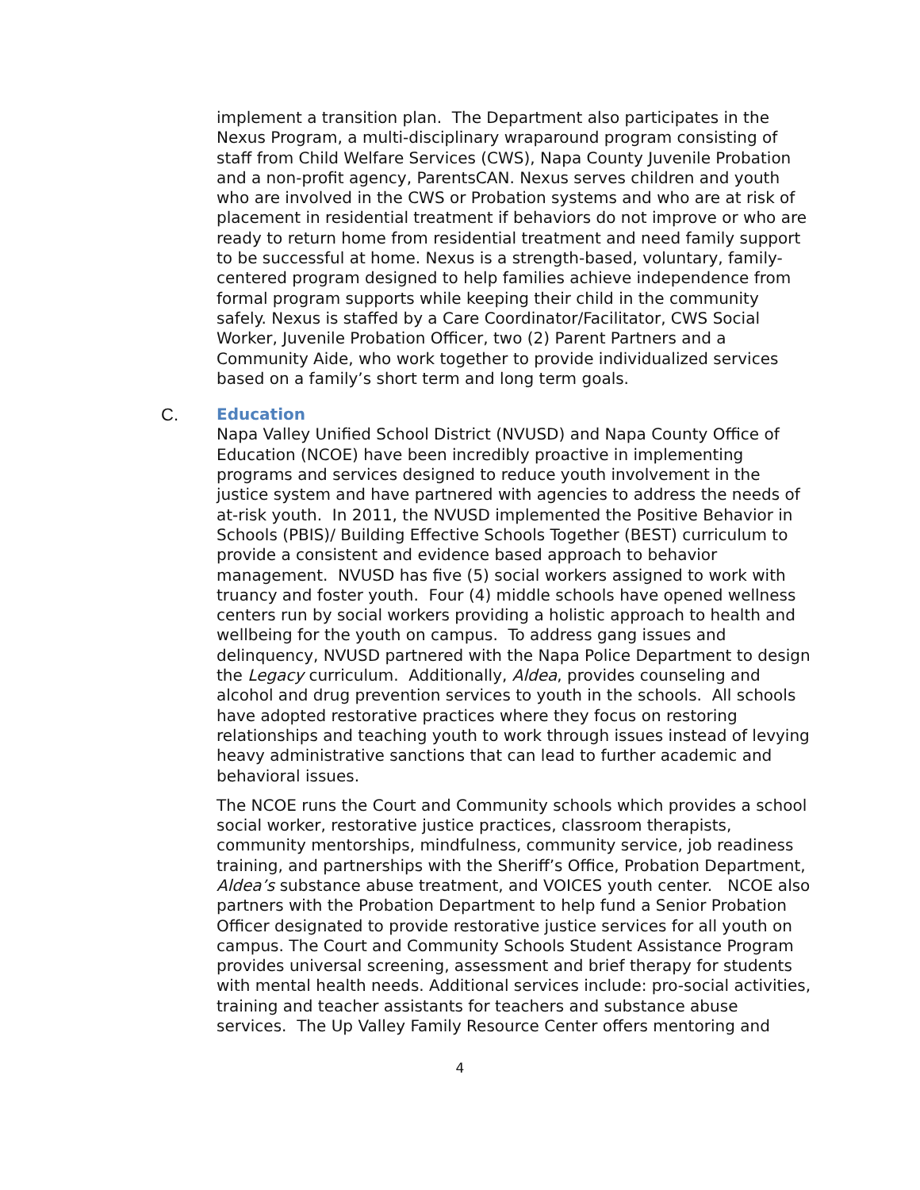implement a transition plan. The Department also participates in the Nexus Program, a multi-disciplinary wraparound program consisting of staff from Child Welfare Services (CWS), Napa County Juvenile Probation and a non-profit agency, ParentsCAN. Nexus serves children and youth who are involved in the CWS or Probation systems and who are at risk of placement in residential treatment if behaviors do not improve or who are ready to return home from residential treatment and need family support to be successful at home. Nexus is a strength-based, voluntary, family-centered program designed to help families achieve independence from formal program supports while keeping their child in the community safely. Nexus is staffed by a Care Coordinator/Facilitator, CWS Social Worker, Juvenile Probation Officer, two (2) Parent Partners and a Community Aide, who work together to provide individualized services based on a family’s short term and long term goals.
C. Education
Napa Valley Unified School District (NVUSD) and Napa County Office of Education (NCOE) have been incredibly proactive in implementing programs and services designed to reduce youth involvement in the justice system and have partnered with agencies to address the needs of at-risk youth. In 2011, the NVUSD implemented the Positive Behavior in Schools (PBIS)/ Building Effective Schools Together (BEST) curriculum to provide a consistent and evidence based approach to behavior management. NVUSD has five (5) social workers assigned to work with truancy and foster youth. Four (4) middle schools have opened wellness centers run by social workers providing a holistic approach to health and wellbeing for the youth on campus. To address gang issues and delinquency, NVUSD partnered with the Napa Police Department to design the Legacy curriculum. Additionally, Aldea, provides counseling and alcohol and drug prevention services to youth in the schools. All schools have adopted restorative practices where they focus on restoring relationships and teaching youth to work through issues instead of levying heavy administrative sanctions that can lead to further academic and behavioral issues.
The NCOE runs the Court and Community schools which provides a school social worker, restorative justice practices, classroom therapists, community mentorships, mindfulness, community service, job readiness training, and partnerships with the Sheriff’s Office, Probation Department, Aldea’s substance abuse treatment, and VOICES youth center. NCOE also partners with the Probation Department to help fund a Senior Probation Officer designated to provide restorative justice services for all youth on campus. The Court and Community Schools Student Assistance Program provides universal screening, assessment and brief therapy for students with mental health needs. Additional services include: pro-social activities, training and teacher assistants for teachers and substance abuse services. The Up Valley Family Resource Center offers mentoring and
4